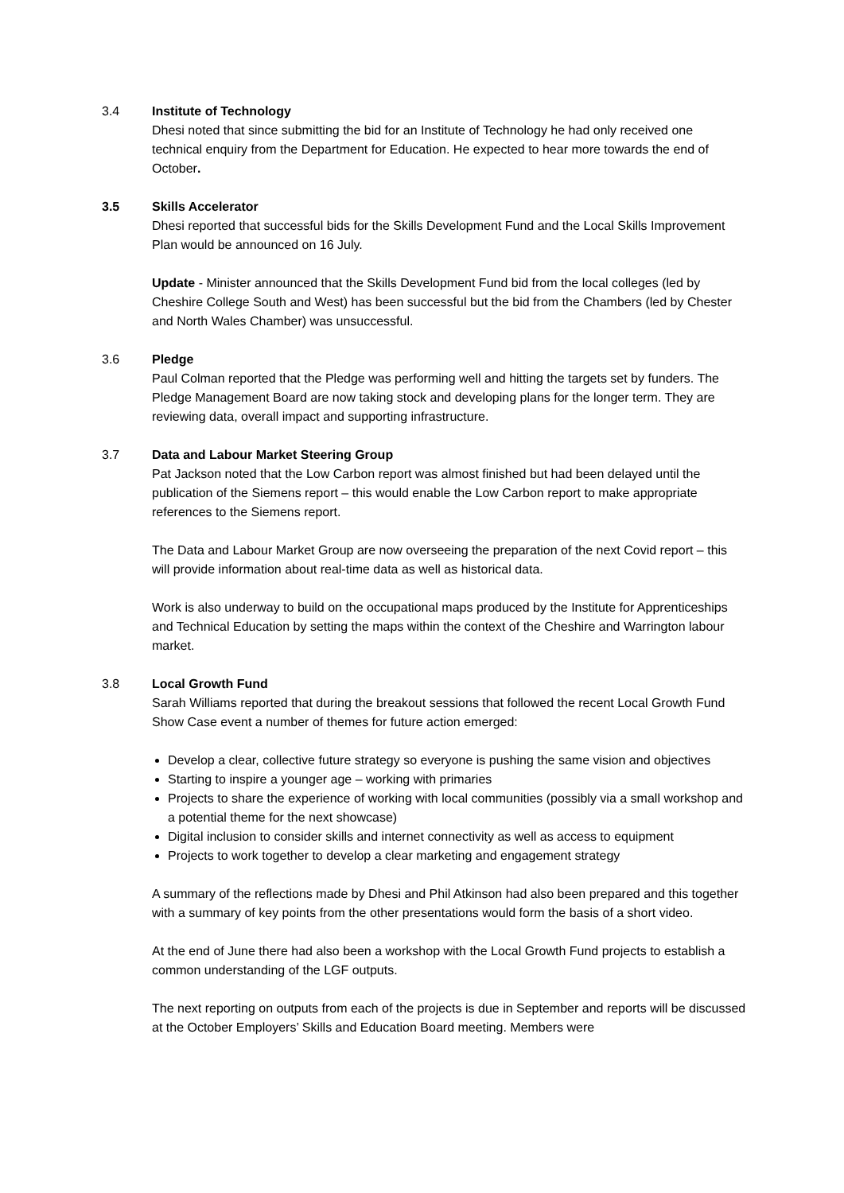3.4 Institute of Technology
Dhesi noted that since submitting the bid for an Institute of Technology he had only received one technical enquiry from the Department for Education. He expected to hear more towards the end of October.
3.5 Skills Accelerator
Dhesi reported that successful bids for the Skills Development Fund and the Local Skills Improvement Plan would be announced on 16 July.
Update - Minister announced that the Skills Development Fund bid from the local colleges (led by Cheshire College South and West) has been successful but the bid from the Chambers (led by Chester and North Wales Chamber) was unsuccessful.
3.6 Pledge
Paul Colman reported that the Pledge was performing well and hitting the targets set by funders. The Pledge Management Board are now taking stock and developing plans for the longer term. They are reviewing data, overall impact and supporting infrastructure.
3.7 Data and Labour Market Steering Group
Pat Jackson noted that the Low Carbon report was almost finished but had been delayed until the publication of the Siemens report – this would enable the Low Carbon report to make appropriate references to the Siemens report.
The Data and Labour Market Group are now overseeing the preparation of the next Covid report – this will provide information about real-time data as well as historical data.
Work is also underway to build on the occupational maps produced by the Institute for Apprenticeships and Technical Education by setting the maps within the context of the Cheshire and Warrington labour market.
3.8 Local Growth Fund
Sarah Williams reported that during the breakout sessions that followed the recent Local Growth Fund Show Case event a number of themes for future action emerged:
Develop a clear, collective future strategy so everyone is pushing the same vision and objectives
Starting to inspire a younger age – working with primaries
Projects to share the experience of working with local communities (possibly via a small workshop and a potential theme for the next showcase)
Digital inclusion to consider skills and internet connectivity as well as access to equipment
Projects to work together to develop a clear marketing and engagement strategy
A summary of the reflections made by Dhesi and Phil Atkinson had also been prepared and this together with a summary of key points from the other presentations would form the basis of a short video.
At the end of June there had also been a workshop with the Local Growth Fund projects to establish a common understanding of the LGF outputs.
The next reporting on outputs from each of the projects is due in September and reports will be discussed at the October Employers’ Skills and Education Board meeting. Members were